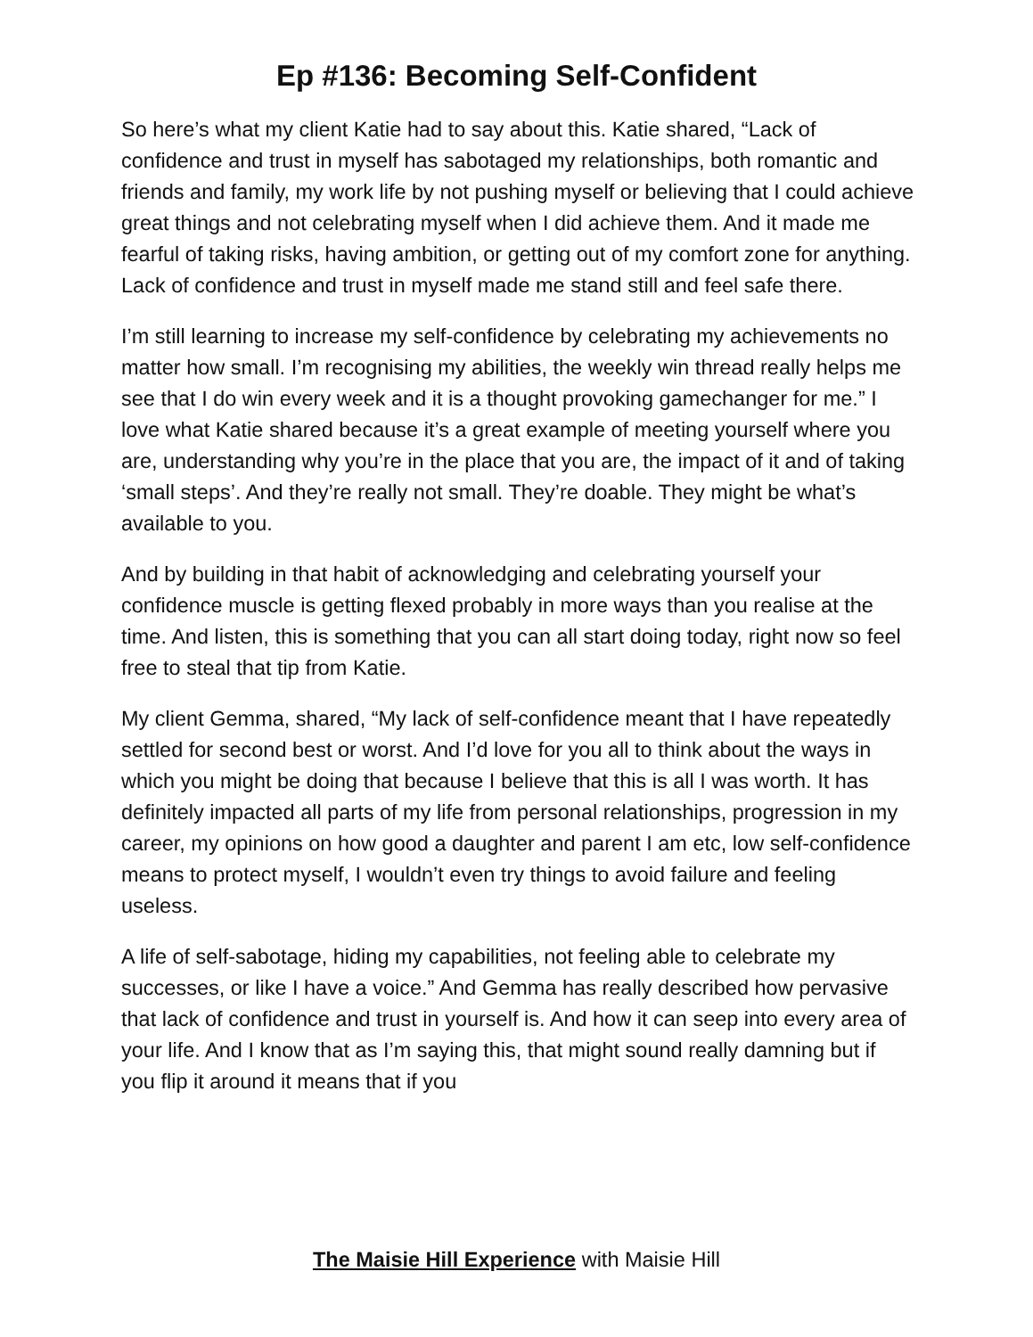Ep #136: Becoming Self-Confident
So here’s what my client Katie had to say about this. Katie shared, “Lack of confidence and trust in myself has sabotaged my relationships, both romantic and friends and family, my work life by not pushing myself or believing that I could achieve great things and not celebrating myself when I did achieve them. And it made me fearful of taking risks, having ambition, or getting out of my comfort zone for anything. Lack of confidence and trust in myself made me stand still and feel safe there.
I’m still learning to increase my self-confidence by celebrating my achievements no matter how small. I’m recognising my abilities, the weekly win thread really helps me see that I do win every week and it is a thought provoking gamechanger for me.” I love what Katie shared because it’s a great example of meeting yourself where you are, understanding why you’re in the place that you are, the impact of it and of taking ‘small steps’. And they’re really not small. They’re doable. They might be what’s available to you.
And by building in that habit of acknowledging and celebrating yourself your confidence muscle is getting flexed probably in more ways than you realise at the time. And listen, this is something that you can all start doing today, right now so feel free to steal that tip from Katie.
My client Gemma, shared, “My lack of self-confidence meant that I have repeatedly settled for second best or worst. And I’d love for you all to think about the ways in which you might be doing that because I believe that this is all I was worth. It has definitely impacted all parts of my life from personal relationships, progression in my career, my opinions on how good a daughter and parent I am etc, low self-confidence means to protect myself, I wouldn’t even try things to avoid failure and feeling useless.
A life of self-sabotage, hiding my capabilities, not feeling able to celebrate my successes, or like I have a voice.” And Gemma has really described how pervasive that lack of confidence and trust in yourself is. And how it can seep into every area of your life. And I know that as I’m saying this, that might sound really damning but if you flip it around it means that if you
The Maisie Hill Experience with Maisie Hill